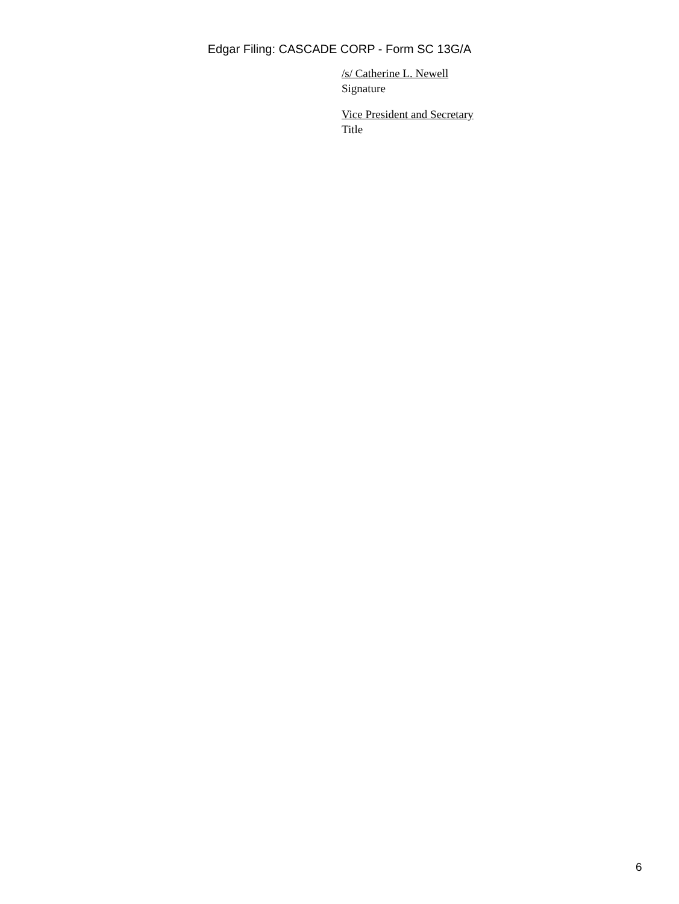Edgar Filing: CASCADE CORP - Form SC 13G/A
/s/ Catherine L. Newell
Signature
Vice President and Secretary
Title
6